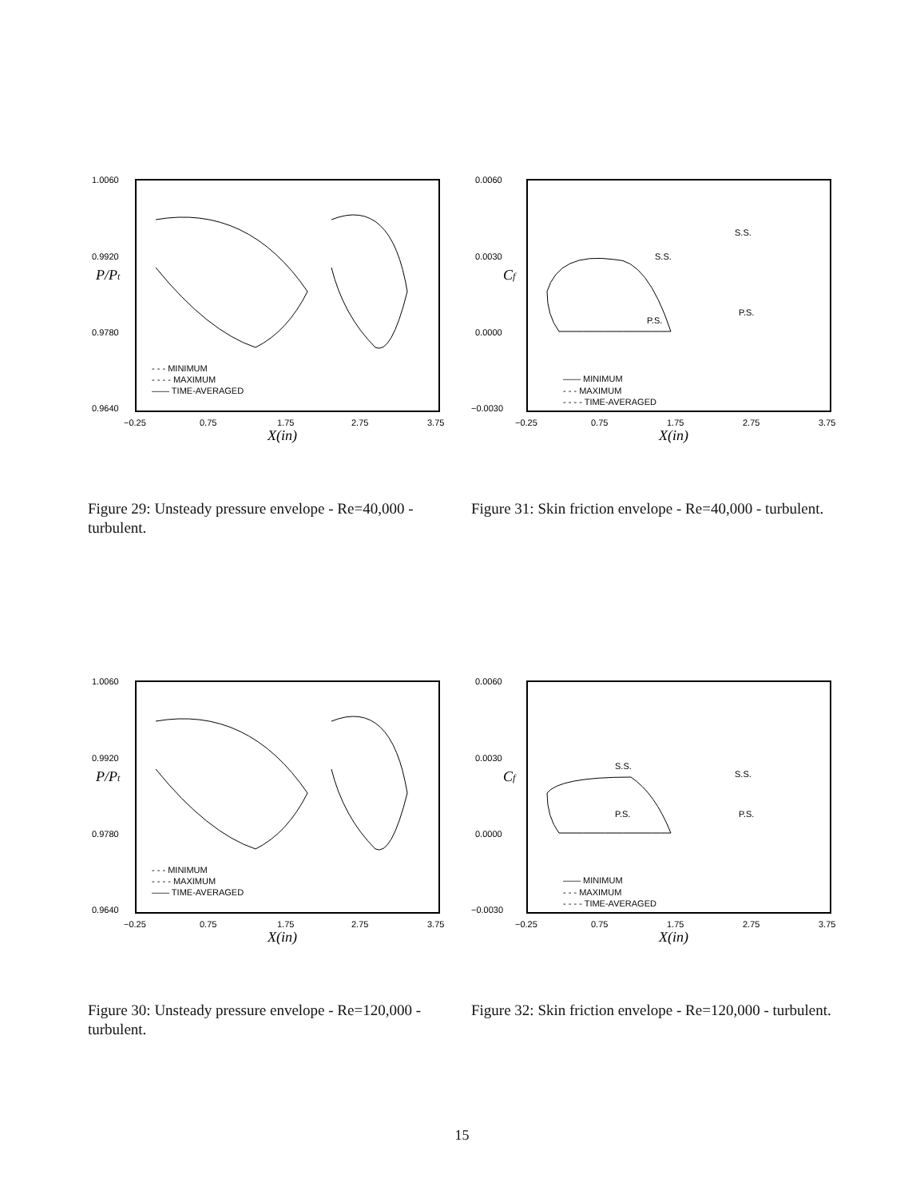1.0060
0.9920
0.9780
0.9640
P/Pt
- - - MINIMUM
- - - - MAXIMUM
—— TIME-AVERAGED
−0.25
0.75
1.75
2.75
3.75
X(in)
Figure 29: Unsteady pressure envelope - Re=40,000 - turbulent.
0.0060
0.0030
0.0000
−0.0030
Cf
S.S.
P.S.
S.S.
P.S.
—— MINIMUM
- - - MAXIMUM
- - - - TIME-AVERAGED
−0.25
0.75
1.75
2.75
3.75
X(in)
Figure 31: Skin friction envelope - Re=40,000 - turbulent.
1.0060
0.9920
0.9780
0.9640
P/Pt
- - - MINIMUM
- - - - MAXIMUM
—— TIME-AVERAGED
−0.25
0.75
1.75
2.75
3.75
X(in)
Figure 30: Unsteady pressure envelope - Re=120,000 - turbulent.
0.0060
0.0030
0.0000
−0.0030
Cf
S.S.
P.S.
S.S.
P.S.
—— MINIMUM
- - - MAXIMUM
- - - - TIME-AVERAGED
−0.25
0.75
1.75
2.75
3.75
X(in)
Figure 32: Skin friction envelope - Re=120,000 - turbulent.
15